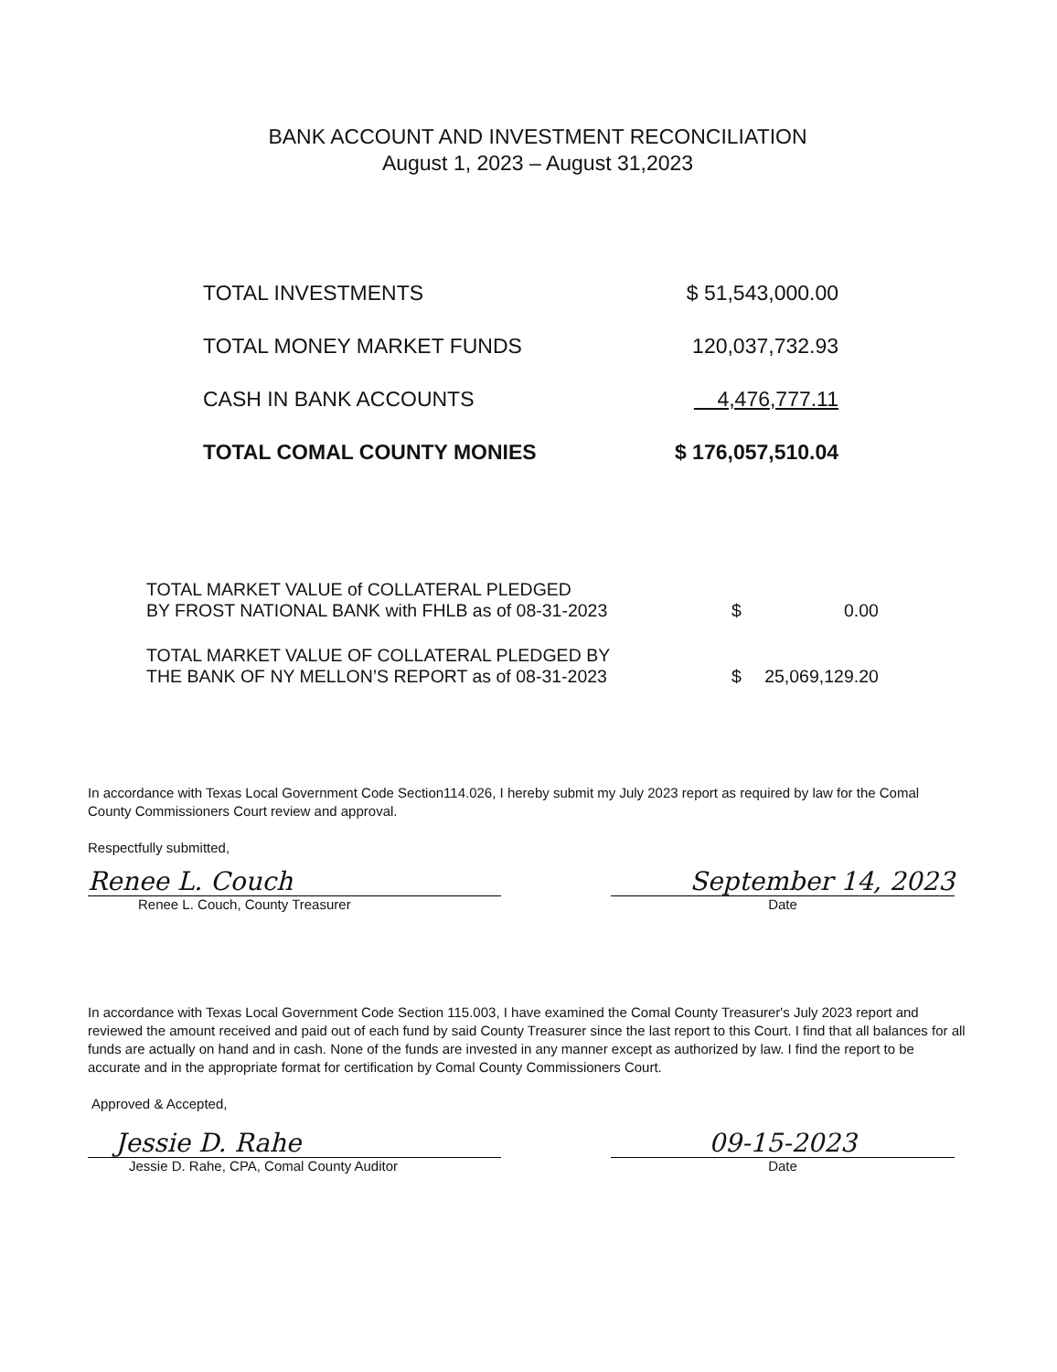BANK ACCOUNT AND INVESTMENT RECONCILIATION
August 1, 2023 – August 31,2023
| TOTAL INVESTMENTS | $ 51,543,000.00 |
| TOTAL MONEY MARKET FUNDS | 120,037,732.93 |
| CASH IN BANK ACCOUNTS | 4,476,777.11 |
| TOTAL COMAL COUNTY MONIES | $ 176,057,510.04 |
| TOTAL MARKET VALUE of COLLATERAL PLEDGED BY FROST NATIONAL BANK with FHLB as of 08-31-2023 | $ | 0.00 |
| TOTAL MARKET VALUE OF COLLATERAL PLEDGED BY THE BANK OF NY MELLON’S REPORT as of 08-31-2023 | $ | 25,069,129.20 |
In accordance with Texas Local Government Code Section114.026, I hereby submit my July 2023 report as required by law for the Comal County Commissioners Court review and approval.
Respectfully submitted,
Renee L. Couch
Renee L. Couch, County Treasurer
September 14, 2023
Date
In accordance with Texas Local Government Code Section 115.003, I have examined the Comal County Treasurer's July 2023 report and reviewed the amount received and paid out of each fund by said County Treasurer since the last report to this Court. I find that all balances for all funds are actually on hand and in cash. None of the funds are invested in any manner except as authorized by law. I find the report to be accurate and in the appropriate format for certification by Comal County Commissioners Court.
Approved & Accepted,
Jessie D. Rahe
Jessie D. Rahe, CPA, Comal County Auditor
09-15-2023
Date